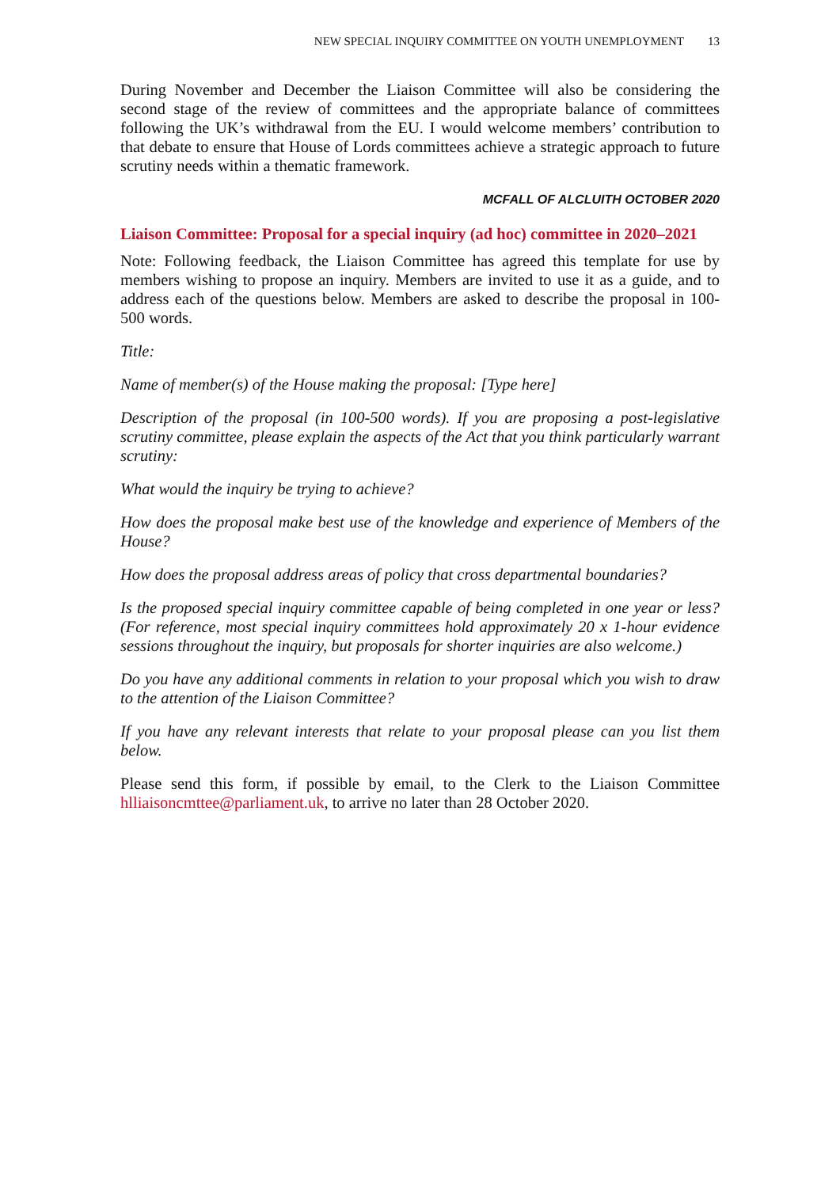NEW SPECIAL INQUIRY COMMITTEE ON YOUTH UNEMPLOYMENT 13
During November and December the Liaison Committee will also be considering the second stage of the review of committees and the appropriate balance of committees following the UK’s withdrawal from the EU. I would welcome members’ contribution to that debate to ensure that House of Lords committees achieve a strategic approach to future scrutiny needs within a thematic framework.
MCFALL OF ALCLUITH OCTOBER 2020
Liaison Committee: Proposal for a special inquiry (ad hoc) committee in 2020–2021
Note: Following feedback, the Liaison Committee has agreed this template for use by members wishing to propose an inquiry. Members are invited to use it as a guide, and to address each of the questions below. Members are asked to describe the proposal in 100- 500 words.
Title:
Name of member(s) of the House making the proposal: [Type here]
Description of the proposal (in 100-500 words). If you are proposing a post-legislative scrutiny committee, please explain the aspects of the Act that you think particularly warrant scrutiny:
What would the inquiry be trying to achieve?
How does the proposal make best use of the knowledge and experience of Members of the House?
How does the proposal address areas of policy that cross departmental boundaries?
Is the proposed special inquiry committee capable of being completed in one year or less? (For reference, most special inquiry committees hold approximately 20 x 1-hour evidence sessions throughout the inquiry, but proposals for shorter inquiries are also welcome.)
Do you have any additional comments in relation to your proposal which you wish to draw to the attention of the Liaison Committee?
If you have any relevant interests that relate to your proposal please can you list them below.
Please send this form, if possible by email, to the Clerk to the Liaison Committee hlliaisoncmttee@parliament.uk, to arrive no later than 28 October 2020.